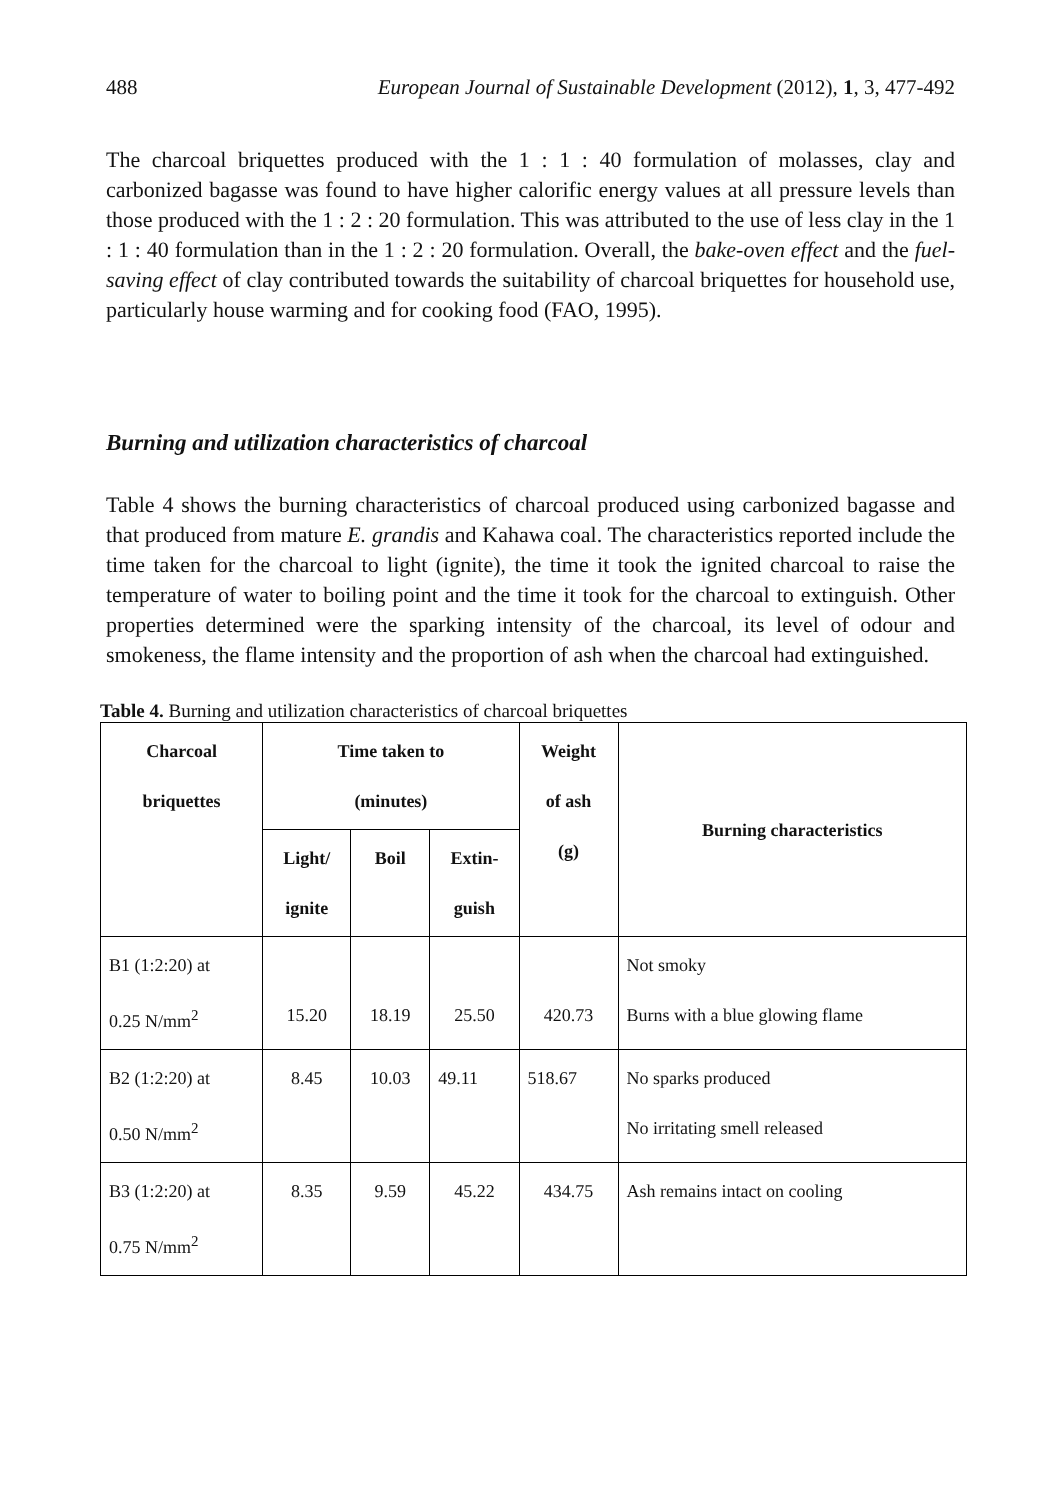488 European Journal of Sustainable Development (2012), 1, 3, 477-492
The charcoal briquettes produced with the 1 : 1 : 40 formulation of molasses, clay and carbonized bagasse was found to have higher calorific energy values at all pressure levels than those produced with the 1 : 2 : 20 formulation. This was attributed to the use of less clay in the 1 : 1 : 40 formulation than in the 1 : 2 : 20 formulation. Overall, the bake-oven effect and the fuel-saving effect of clay contributed towards the suitability of charcoal briquettes for household use, particularly house warming and for cooking food (FAO, 1995).
Burning and utilization characteristics of charcoal
Table 4 shows the burning characteristics of charcoal produced using carbonized bagasse and that produced from mature E. grandis and Kahawa coal. The characteristics reported include the time taken for the charcoal to light (ignite), the time it took the ignited charcoal to raise the temperature of water to boiling point and the time it took for the charcoal to extinguish. Other properties determined were the sparking intensity of the charcoal, its level of odour and smokeness, the flame intensity and the proportion of ash when the charcoal had extinguished.
Table 4. Burning and utilization characteristics of charcoal briquettes
| Charcoal briquettes | Time taken to (minutes) | | | Weight of ash (g) | Burning characteristics |
| --- | --- | --- | --- | --- | --- |
| | Light/ ignite | Boil | Extin- guish | | |
| B1 (1:2:20) at 0.25 N/mm<sup>2</sup> | 15.20 | 18.19 | 25.50 | 420.73 | Not smoky Burns with a blue glowing flame |
| B2 (1:2:20) at 0.50 N/mm<sup>2</sup> | 8.45 | 10.03 | 49.11 | 518.67 | No sparks produced No irritating smell released |
| B3 (1:2:20) at 0.75 N/mm<sup>2</sup> | 8.35 | 9.59 | 45.22 | 434.75 | Ash remains intact on cooling |